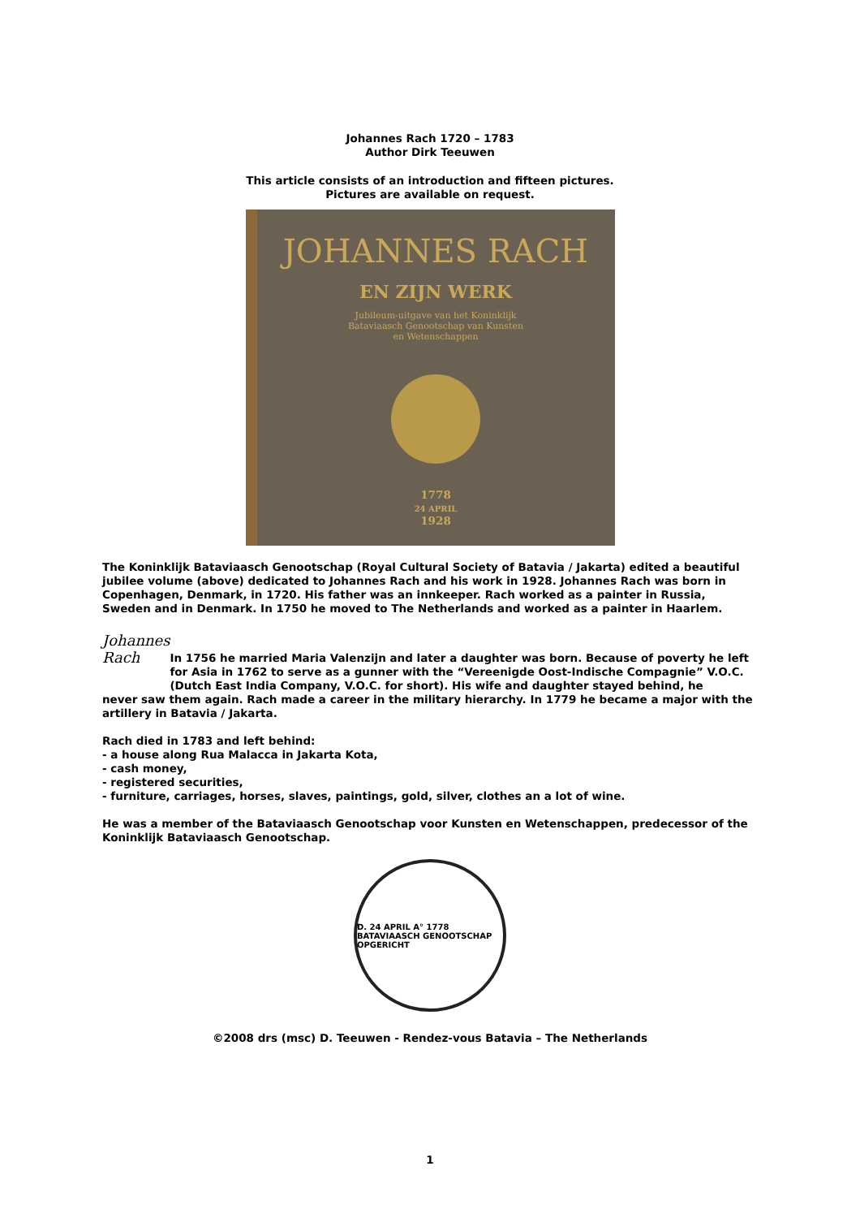Johannes Rach 1720 – 1783
Author Dirk Teeuwen
This article consists of an introduction and fifteen pictures.
Pictures are available on request.
JOHANNES RACH
EN ZIJN WERK
Jubileum-uitgave van het Koninklijk
Bataviaasch Genootschap van Kunsten
en Wetenschappen
1778
24 APRIL
1928
The Koninklijk Bataviaasch Genootschap (Royal Cultural Society of Batavia / Jakarta) edited a beautiful jubilee volume (above) dedicated to Johannes Rach and his work in 1928. Johannes Rach was born in Copenhagen, Denmark, in 1720. His father was an innkeeper. Rach worked as a painter in Russia, Sweden and in Denmark. In 1750 he moved to The Netherlands and worked as a painter in Haarlem.
Johannes Rach
In 1756 he married Maria Valenzijn and later a daughter was born. Because of poverty he left for Asia in 1762 to serve as a gunner with the “Vereenigde Oost-Indische Compagnie” V.O.C. (Dutch East India Company, V.O.C. for short). His wife and daughter stayed behind, he
never saw them again. Rach made a career in the military hierarchy. In 1779 he became a major with the artillery in Batavia / Jakarta.
Rach died in 1783 and left behind:
- a house along Rua Malacca in Jakarta Kota,
- cash money,
- registered securities,
- furniture, carriages, horses, slaves, paintings, gold, silver, clothes an a lot of wine.
He was a member of the Bataviaasch Genootschap voor Kunsten en Wetenschappen, predecessor of the Koninklijk Bataviaasch Genootschap.
D. 24 APRIL A° 1778 BATAVIAASCH GENOOTSCHAP OPGERICHT
©2008 drs (msc) D. Teeuwen - Rendez-vous Batavia – The Netherlands
1